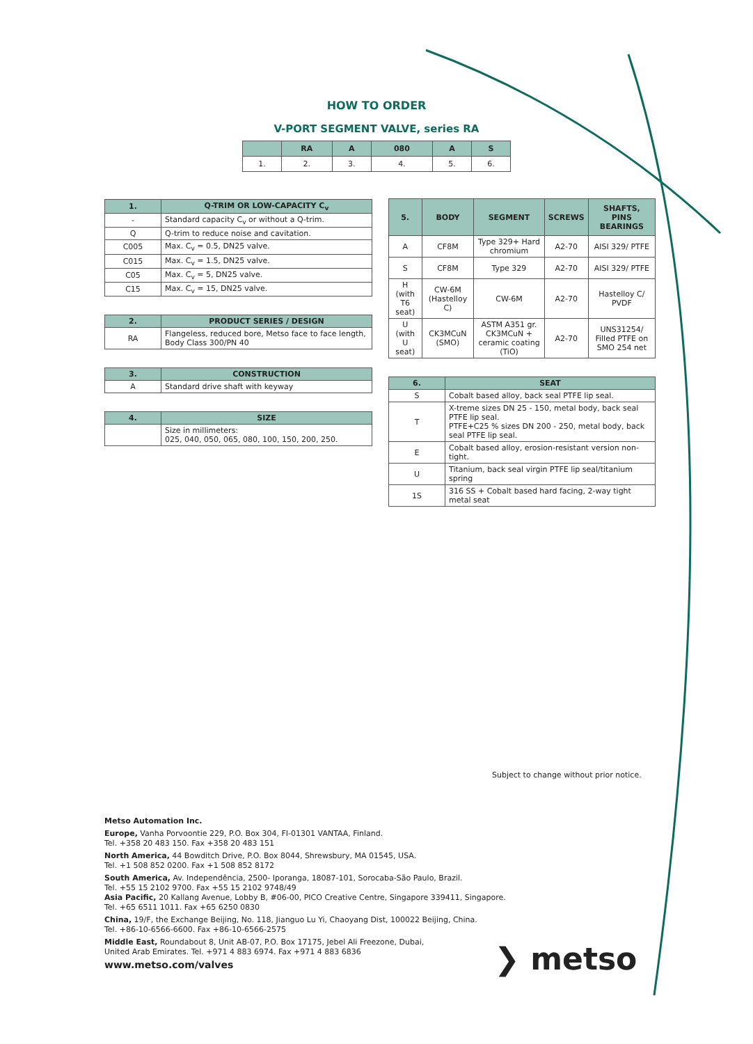HOW TO ORDER
V-PORT SEGMENT VALVE, series RA
| | RA | A | 080 | A | S |
| --- | --- | --- | --- | --- | --- |
| 1. | 2. | 3. | 4. | 5. | 6. |
| 1. | Q-TRIM OR LOW-CAPACITY C<sub>v</sub> |
| --- | --- |
| - | Standard capacity C<sub>v</sub> or without a Q-trim. |
| Q | Q-trim to reduce noise and cavitation. |
| C005 | Max. C<sub>v</sub> = 0.5, DN25 valve. |
| C015 | Max. C<sub>v</sub> = 1.5, DN25 valve. |
| C05 | Max. C<sub>v</sub> = 5, DN25 valve. |
| C15 | Max. C<sub>v</sub> = 15, DN25 valve. |
| 2. | PRODUCT SERIES / DESIGN |
| --- | --- |
| RA | Flangeless, reduced bore, Metso face to face length, Body Class 300/PN 40 |
| 3. | CONSTRUCTION |
| --- | --- |
| A | Standard drive shaft with keyway |
| 4. | SIZE |
| --- | --- |
| | Size in millimeters: 025, 040, 050, 065, 080, 100, 150, 200, 250. |
| 5. | BODY | SEGMENT | SCREWS | SHAFTS, PINS BEARINGS |
| --- | --- | --- | --- | --- |
| A | CF8M | Type 329+ Hard chromium | A2-70 | AISI 329/ PTFE |
| S | CF8M | Type 329 | A2-70 | AISI 329/ PTFE |
| H (with T6 seat) | CW-6M (Hastelloy C) | CW-6M | A2-70 | Hastelloy C/ PVDF |
| U (with U seat) | CK3MCuN (SMO) | ASTM A351 gr. CK3MCuN + ceramic coating (TiO) | A2-70 | UNS31254/ Filled PTFE on SMO 254 net |
| 6. | SEAT |
| --- | --- |
| S | Cobalt based alloy, back seal PTFE lip seal. |
| T | X-treme sizes DN 25 - 150, metal body, back seal PTFE lip seal. PTFE+C25 % sizes DN 200 - 250, metal body, back seal PTFE lip seal. |
| E | Cobalt based alloy, erosion-resistant version non-tight. |
| U | Titanium, back seal virgin PTFE lip seal/titanium spring |
| 1S | 316 SS + Cobalt based hard facing, 2-way tight metal seat |
Subject to change without prior notice.
Metso Automation Inc.
Europe, Vanha Porvoontie 229, P.O. Box 304, FI-01301 VANTAA, Finland.
Tel. +358 20 483 150. Fax +358 20 483 151
North America, 44 Bowditch Drive, P.O. Box 8044, Shrewsbury, MA 01545, USA.
Tel. +1 508 852 0200. Fax +1 508 852 8172
South America, Av. Independência, 2500- Iporanga, 18087-101, Sorocaba-São Paulo, Brazil.
Tel. +55 15 2102 9700. Fax +55 15 2102 9748/49
Asia Pacific, 20 Kallang Avenue, Lobby B, #06-00, PICO Creative Centre, Singapore 339411, Singapore.
Tel. +65 6511 1011. Fax +65 6250 0830
China, 19/F, the Exchange Beijing, No. 118, Jianguo Lu Yi, Chaoyang Dist, 100022 Beijing, China.
Tel. +86-10-6566-6600. Fax +86-10-6566-2575
Middle East, Roundabout 8, Unit AB-07, P.O. Box 17175, Jebel Ali Freezone, Dubai,
United Arab Emirates. Tel. +971 4 883 6974. Fax +971 4 883 6836
www.metso.com/valves
❯ metso